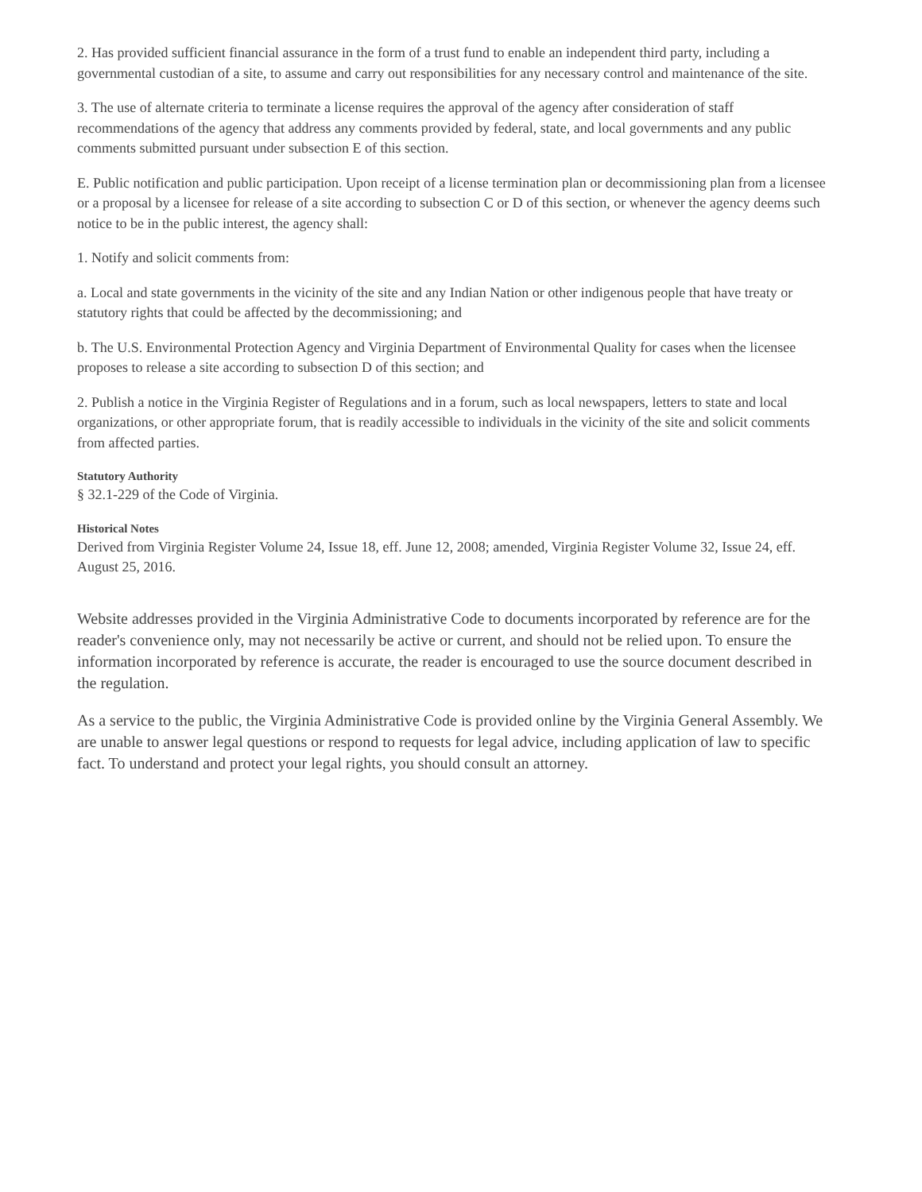2. Has provided sufficient financial assurance in the form of a trust fund to enable an independent third party, including a governmental custodian of a site, to assume and carry out responsibilities for any necessary control and maintenance of the site.
3. The use of alternate criteria to terminate a license requires the approval of the agency after consideration of staff recommendations of the agency that address any comments provided by federal, state, and local governments and any public comments submitted pursuant under subsection E of this section.
E. Public notification and public participation. Upon receipt of a license termination plan or decommissioning plan from a licensee or a proposal by a licensee for release of a site according to subsection C or D of this section, or whenever the agency deems such notice to be in the public interest, the agency shall:
1. Notify and solicit comments from:
a. Local and state governments in the vicinity of the site and any Indian Nation or other indigenous people that have treaty or statutory rights that could be affected by the decommissioning; and
b. The U.S. Environmental Protection Agency and Virginia Department of Environmental Quality for cases when the licensee proposes to release a site according to subsection D of this section; and
2. Publish a notice in the Virginia Register of Regulations and in a forum, such as local newspapers, letters to state and local organizations, or other appropriate forum, that is readily accessible to individuals in the vicinity of the site and solicit comments from affected parties.
Statutory Authority
§ 32.1-229 of the Code of Virginia.
Historical Notes
Derived from Virginia Register Volume 24, Issue 18, eff. June 12, 2008; amended, Virginia Register Volume 32, Issue 24, eff. August 25, 2016.
Website addresses provided in the Virginia Administrative Code to documents incorporated by reference are for the reader's convenience only, may not necessarily be active or current, and should not be relied upon. To ensure the information incorporated by reference is accurate, the reader is encouraged to use the source document described in the regulation.
As a service to the public, the Virginia Administrative Code is provided online by the Virginia General Assembly. We are unable to answer legal questions or respond to requests for legal advice, including application of law to specific fact. To understand and protect your legal rights, you should consult an attorney.